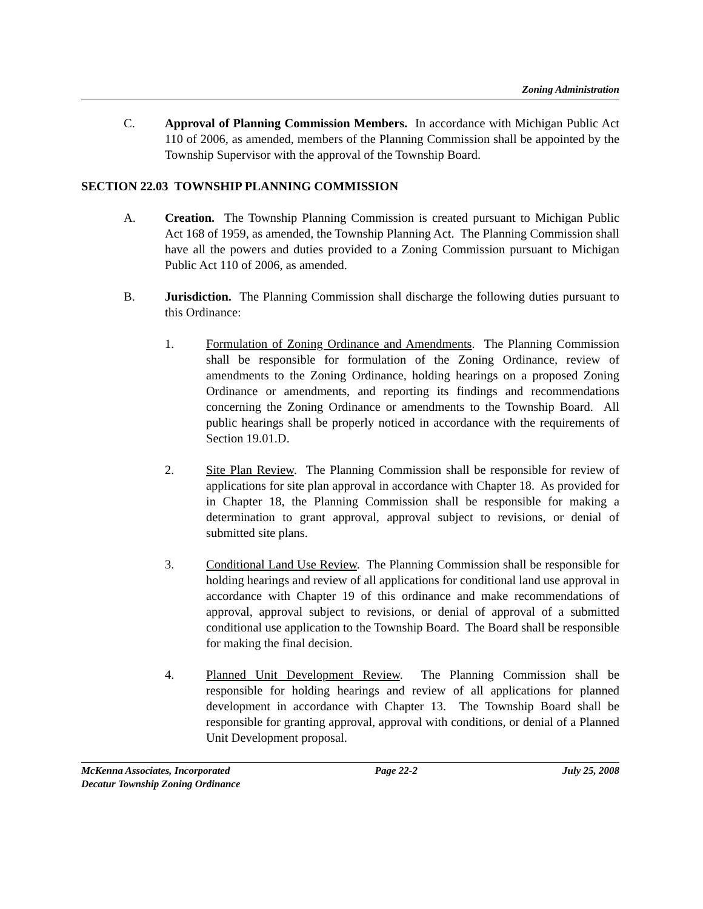Zoning Administration
C. Approval of Planning Commission Members. In accordance with Michigan Public Act 110 of 2006, as amended, members of the Planning Commission shall be appointed by the Township Supervisor with the approval of the Township Board.
SECTION 22.03 TOWNSHIP PLANNING COMMISSION
A. Creation. The Township Planning Commission is created pursuant to Michigan Public Act 168 of 1959, as amended, the Township Planning Act. The Planning Commission shall have all the powers and duties provided to a Zoning Commission pursuant to Michigan Public Act 110 of 2006, as amended.
B. Jurisdiction. The Planning Commission shall discharge the following duties pursuant to this Ordinance:
1. Formulation of Zoning Ordinance and Amendments. The Planning Commission shall be responsible for formulation of the Zoning Ordinance, review of amendments to the Zoning Ordinance, holding hearings on a proposed Zoning Ordinance or amendments, and reporting its findings and recommendations concerning the Zoning Ordinance or amendments to the Township Board. All public hearings shall be properly noticed in accordance with the requirements of Section 19.01.D.
2. Site Plan Review. The Planning Commission shall be responsible for review of applications for site plan approval in accordance with Chapter 18. As provided for in Chapter 18, the Planning Commission shall be responsible for making a determination to grant approval, approval subject to revisions, or denial of submitted site plans.
3. Conditional Land Use Review. The Planning Commission shall be responsible for holding hearings and review of all applications for conditional land use approval in accordance with Chapter 19 of this ordinance and make recommendations of approval, approval subject to revisions, or denial of approval of a submitted conditional use application to the Township Board. The Board shall be responsible for making the final decision.
4. Planned Unit Development Review. The Planning Commission shall be responsible for holding hearings and review of all applications for planned development in accordance with Chapter 13. The Township Board shall be responsible for granting approval, approval with conditions, or denial of a Planned Unit Development proposal.
McKenna Associates, Incorporated Page 22-2 July 25, 2008
Decatur Township Zoning Ordinance